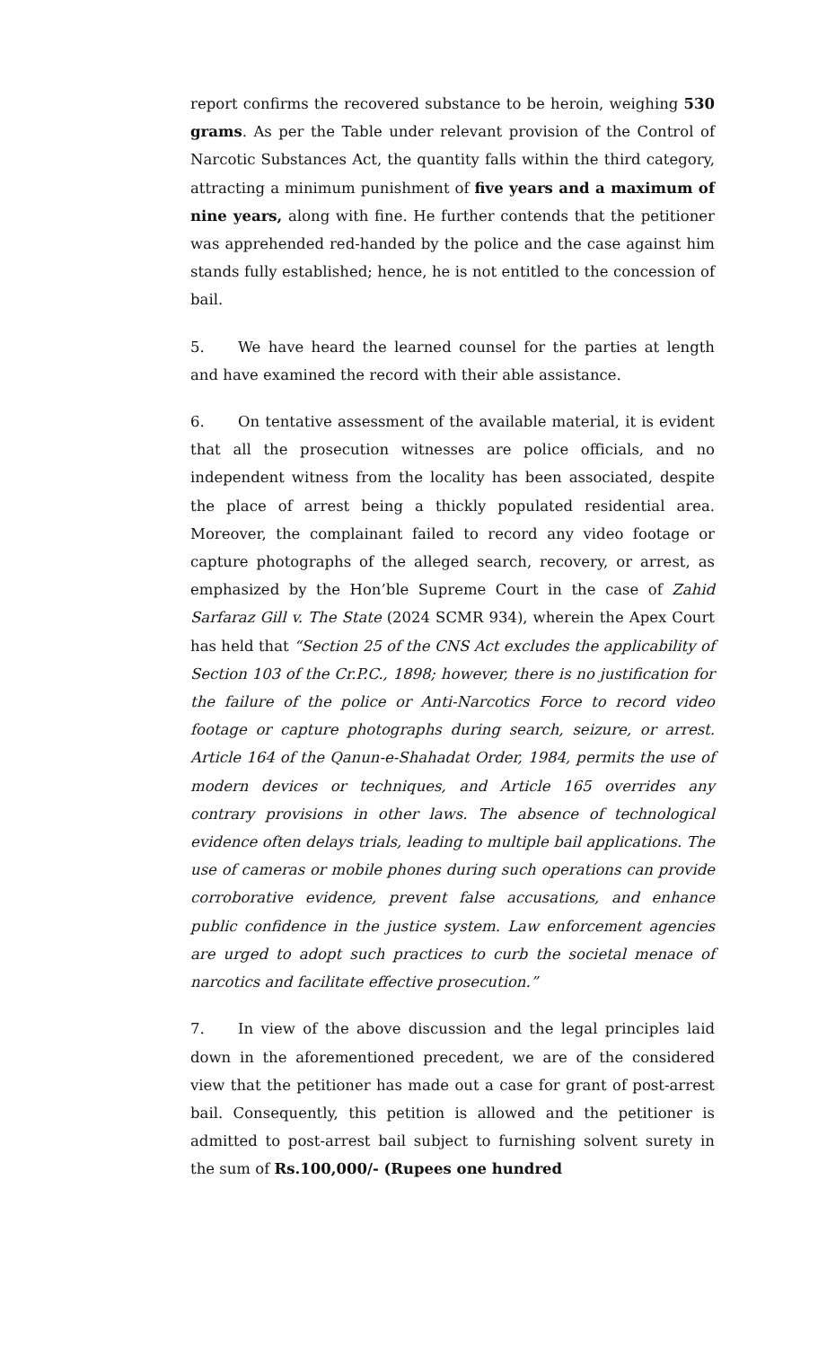report confirms the recovered substance to be heroin, weighing 530 grams. As per the Table under relevant provision of the Control of Narcotic Substances Act, the quantity falls within the third category, attracting a minimum punishment of five years and a maximum of nine years, along with fine. He further contends that the petitioner was apprehended red-handed by the police and the case against him stands fully established; hence, he is not entitled to the concession of bail.
5. We have heard the learned counsel for the parties at length and have examined the record with their able assistance.
6. On tentative assessment of the available material, it is evident that all the prosecution witnesses are police officials, and no independent witness from the locality has been associated, despite the place of arrest being a thickly populated residential area. Moreover, the complainant failed to record any video footage or capture photographs of the alleged search, recovery, or arrest, as emphasized by the Hon’ble Supreme Court in the case of Zahid Sarfaraz Gill v. The State (2024 SCMR 934), wherein the Apex Court has held that “Section 25 of the CNS Act excludes the applicability of Section 103 of the Cr.P.C., 1898; however, there is no justification for the failure of the police or Anti-Narcotics Force to record video footage or capture photographs during search, seizure, or arrest. Article 164 of the Qanun-e-Shahadat Order, 1984, permits the use of modern devices or techniques, and Article 165 overrides any contrary provisions in other laws. The absence of technological evidence often delays trials, leading to multiple bail applications. The use of cameras or mobile phones during such operations can provide corroborative evidence, prevent false accusations, and enhance public confidence in the justice system. Law enforcement agencies are urged to adopt such practices to curb the societal menace of narcotics and facilitate effective prosecution.”
7. In view of the above discussion and the legal principles laid down in the aforementioned precedent, we are of the considered view that the petitioner has made out a case for grant of post-arrest bail. Consequently, this petition is allowed and the petitioner is admitted to post-arrest bail subject to furnishing solvent surety in the sum of Rs.100,000/- (Rupees one hundred